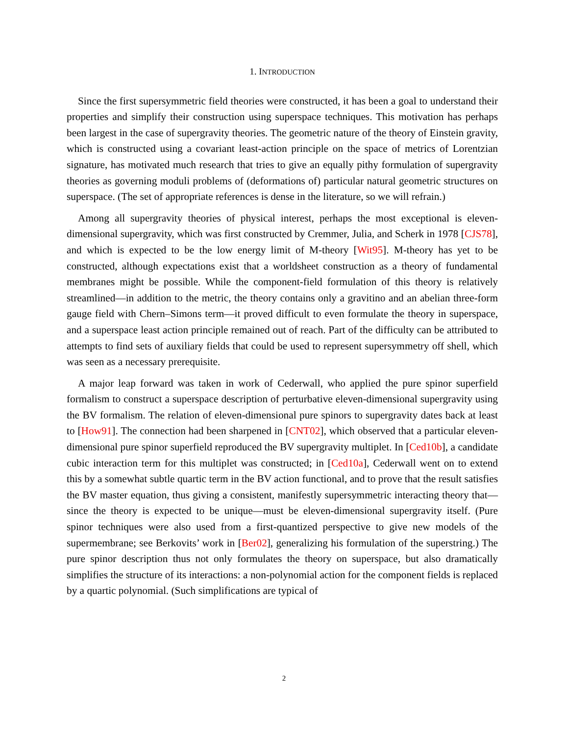1. INTRODUCTION
Since the first supersymmetric field theories were constructed, it has been a goal to understand their properties and simplify their construction using superspace techniques. This motivation has perhaps been largest in the case of supergravity theories. The geometric nature of the theory of Einstein gravity, which is constructed using a covariant least-action principle on the space of metrics of Lorentzian signature, has motivated much research that tries to give an equally pithy formulation of supergravity theories as governing moduli problems of (deformations of) particular natural geometric structures on superspace. (The set of appropriate references is dense in the literature, so we will refrain.)
Among all supergravity theories of physical interest, perhaps the most exceptional is eleven-dimensional supergravity, which was first constructed by Cremmer, Julia, and Scherk in 1978 [CJS78], and which is expected to be the low energy limit of M-theory [Wit95]. M-theory has yet to be constructed, although expectations exist that a worldsheet construction as a theory of fundamental membranes might be possible. While the component-field formulation of this theory is relatively streamlined—in addition to the metric, the theory contains only a gravitino and an abelian three-form gauge field with Chern–Simons term—it proved difficult to even formulate the theory in superspace, and a superspace least action principle remained out of reach. Part of the difficulty can be attributed to attempts to find sets of auxiliary fields that could be used to represent supersymmetry off shell, which was seen as a necessary prerequisite.
A major leap forward was taken in work of Cederwall, who applied the pure spinor superfield formalism to construct a superspace description of perturbative eleven-dimensional supergravity using the BV formalism. The relation of eleven-dimensional pure spinors to supergravity dates back at least to [How91]. The connection had been sharpened in [CNT02], which observed that a particular eleven-dimensional pure spinor superfield reproduced the BV supergravity multiplet. In [Ced10b], a candidate cubic interaction term for this multiplet was constructed; in [Ced10a], Cederwall went on to extend this by a somewhat subtle quartic term in the BV action functional, and to prove that the result satisfies the BV master equation, thus giving a consistent, manifestly supersymmetric interacting theory that—since the theory is expected to be unique—must be eleven-dimensional supergravity itself. (Pure spinor techniques were also used from a first-quantized perspective to give new models of the supermembrane; see Berkovits’ work in [Ber02], generalizing his formulation of the superstring.) The pure spinor description thus not only formulates the theory on superspace, but also dramatically simplifies the structure of its interactions: a non-polynomial action for the component fields is replaced by a quartic polynomial. (Such simplifications are typical of
2